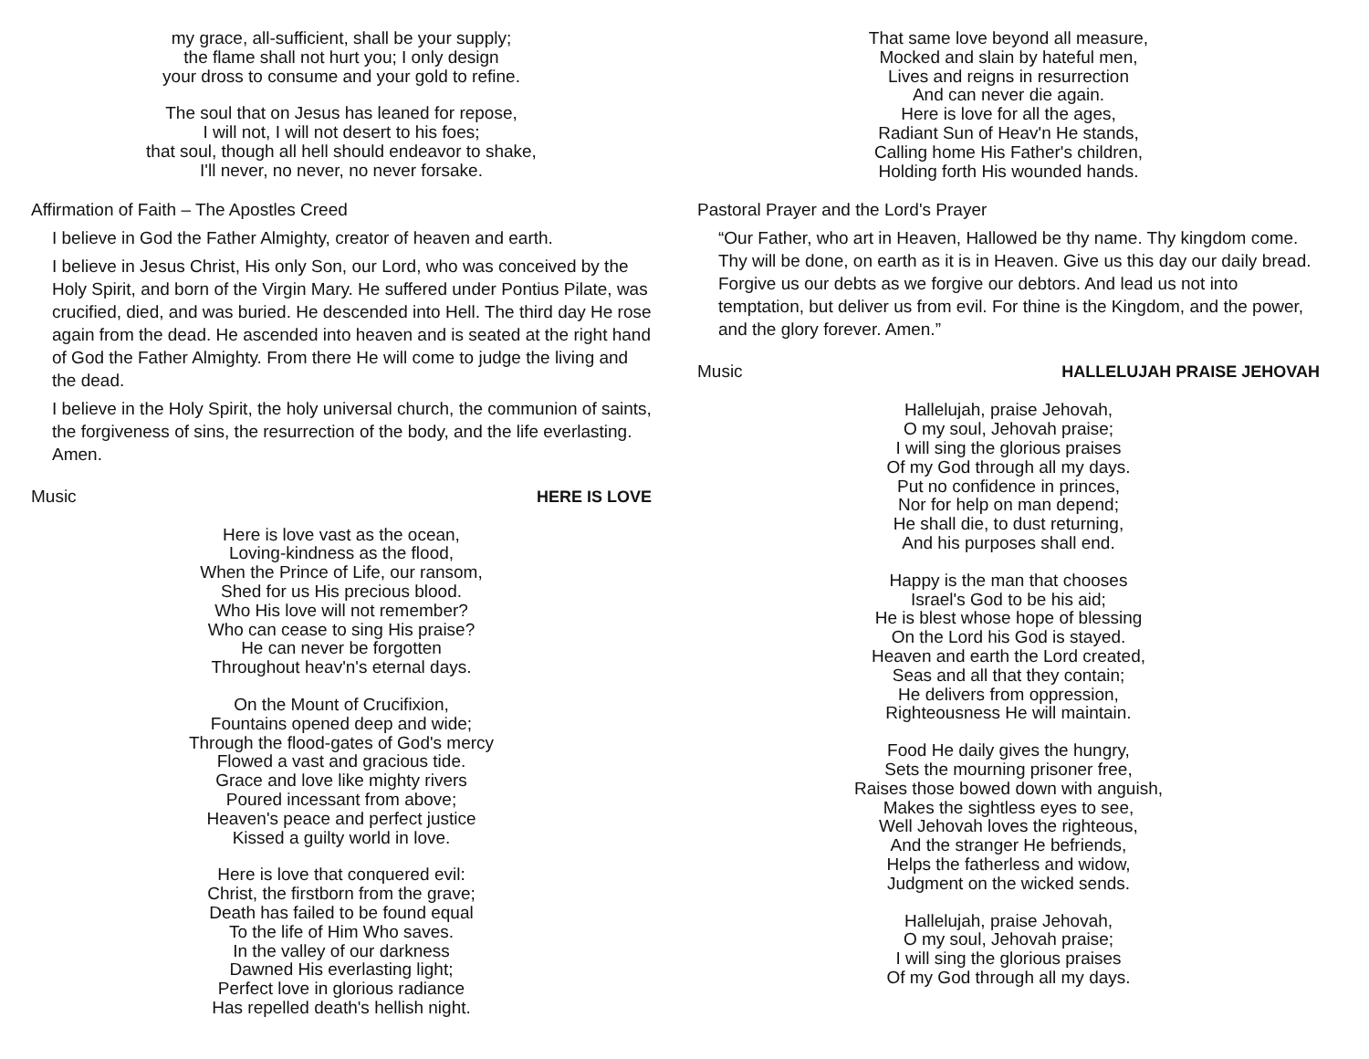my grace, all-sufficient, shall be your supply;
the flame shall not hurt you; I only design
your dross to consume and your gold to refine.
The soul that on Jesus has leaned for repose,
I will not, I will not desert to his foes;
that soul, though all hell should endeavor to shake,
I'll never, no never, no never forsake.
Affirmation of Faith – The Apostles Creed
I believe in God the Father Almighty, creator of heaven and earth.
I believe in Jesus Christ, His only Son, our Lord, who was conceived by the Holy Spirit, and born of the Virgin Mary. He suffered under Pontius Pilate, was crucified, died, and was buried. He descended into Hell. The third day He rose again from the dead. He ascended into heaven and is seated at the right hand of God the Father Almighty. From there He will come to judge the living and the dead.
I believe in the Holy Spirit, the holy universal church, the communion of saints, the forgiveness of sins, the resurrection of the body, and the life everlasting. Amen.
Music HERE IS LOVE
Here is love vast as the ocean,
Loving-kindness as the flood,
When the Prince of Life, our ransom,
Shed for us His precious blood.
Who His love will not remember?
Who can cease to sing His praise?
He can never be forgotten
Throughout heav'n's eternal days.
On the Mount of Crucifixion,
Fountains opened deep and wide;
Through the flood-gates of God's mercy
Flowed a vast and gracious tide.
Grace and love like mighty rivers
Poured incessant from above;
Heaven's peace and perfect justice
Kissed a guilty world in love.
Here is love that conquered evil:
Christ, the firstborn from the grave;
Death has failed to be found equal
To the life of Him Who saves.
In the valley of our darkness
Dawned His everlasting light;
Perfect love in glorious radiance
Has repelled death's hellish night.
That same love beyond all measure,
Mocked and slain by hateful men,
Lives and reigns in resurrection
And can never die again.
Here is love for all the ages,
Radiant Sun of Heav'n He stands,
Calling home His Father's children,
Holding forth His wounded hands.
Pastoral Prayer and the Lord's Prayer
“Our Father, who art in Heaven, Hallowed be thy name. Thy kingdom come. Thy will be done, on earth as it is in Heaven. Give us this day our daily bread. Forgive us our debts as we forgive our debtors. And lead us not into temptation, but deliver us from evil. For thine is the Kingdom, and the power, and the glory forever. Amen.”
Music HALLELUJAH PRAISE JEHOVAH
Hallelujah, praise Jehovah,
O my soul, Jehovah praise;
I will sing the glorious praises
Of my God through all my days.
Put no confidence in princes,
Nor for help on man depend;
He shall die, to dust returning,
And his purposes shall end.
Happy is the man that chooses
Israel's God to be his aid;
He is blest whose hope of blessing
On the Lord his God is stayed.
Heaven and earth the Lord created,
Seas and all that they contain;
He delivers from oppression,
Righteousness He will maintain.
Food He daily gives the hungry,
Sets the mourning prisoner free,
Raises those bowed down with anguish,
Makes the sightless eyes to see,
Well Jehovah loves the righteous,
And the stranger He befriends,
Helps the fatherless and widow,
Judgment on the wicked sends.
Hallelujah, praise Jehovah,
O my soul, Jehovah praise;
I will sing the glorious praises
Of my God through all my days.